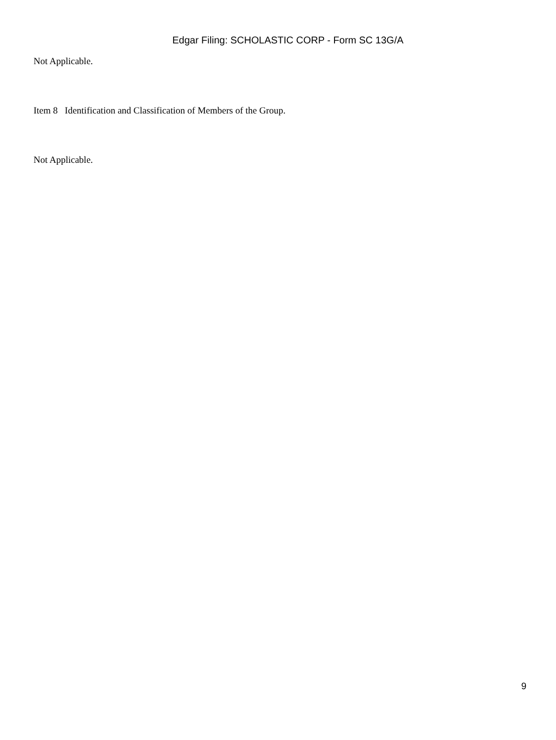Edgar Filing: SCHOLASTIC CORP - Form SC 13G/A
Not Applicable.
Item 8 Identification and Classification of Members of the Group.
Not Applicable.
9